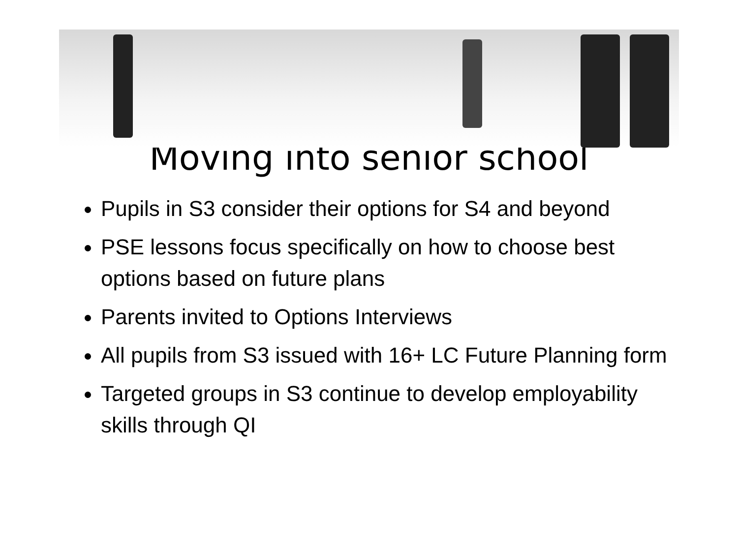Moving into senior school
Pupils in S3 consider their options for S4 and beyond
PSE lessons focus specifically on how to choose best options based on future plans
Parents invited to Options Interviews
All pupils from S3 issued with 16+ LC Future Planning form
Targeted groups in S3 continue to develop employability skills through QI